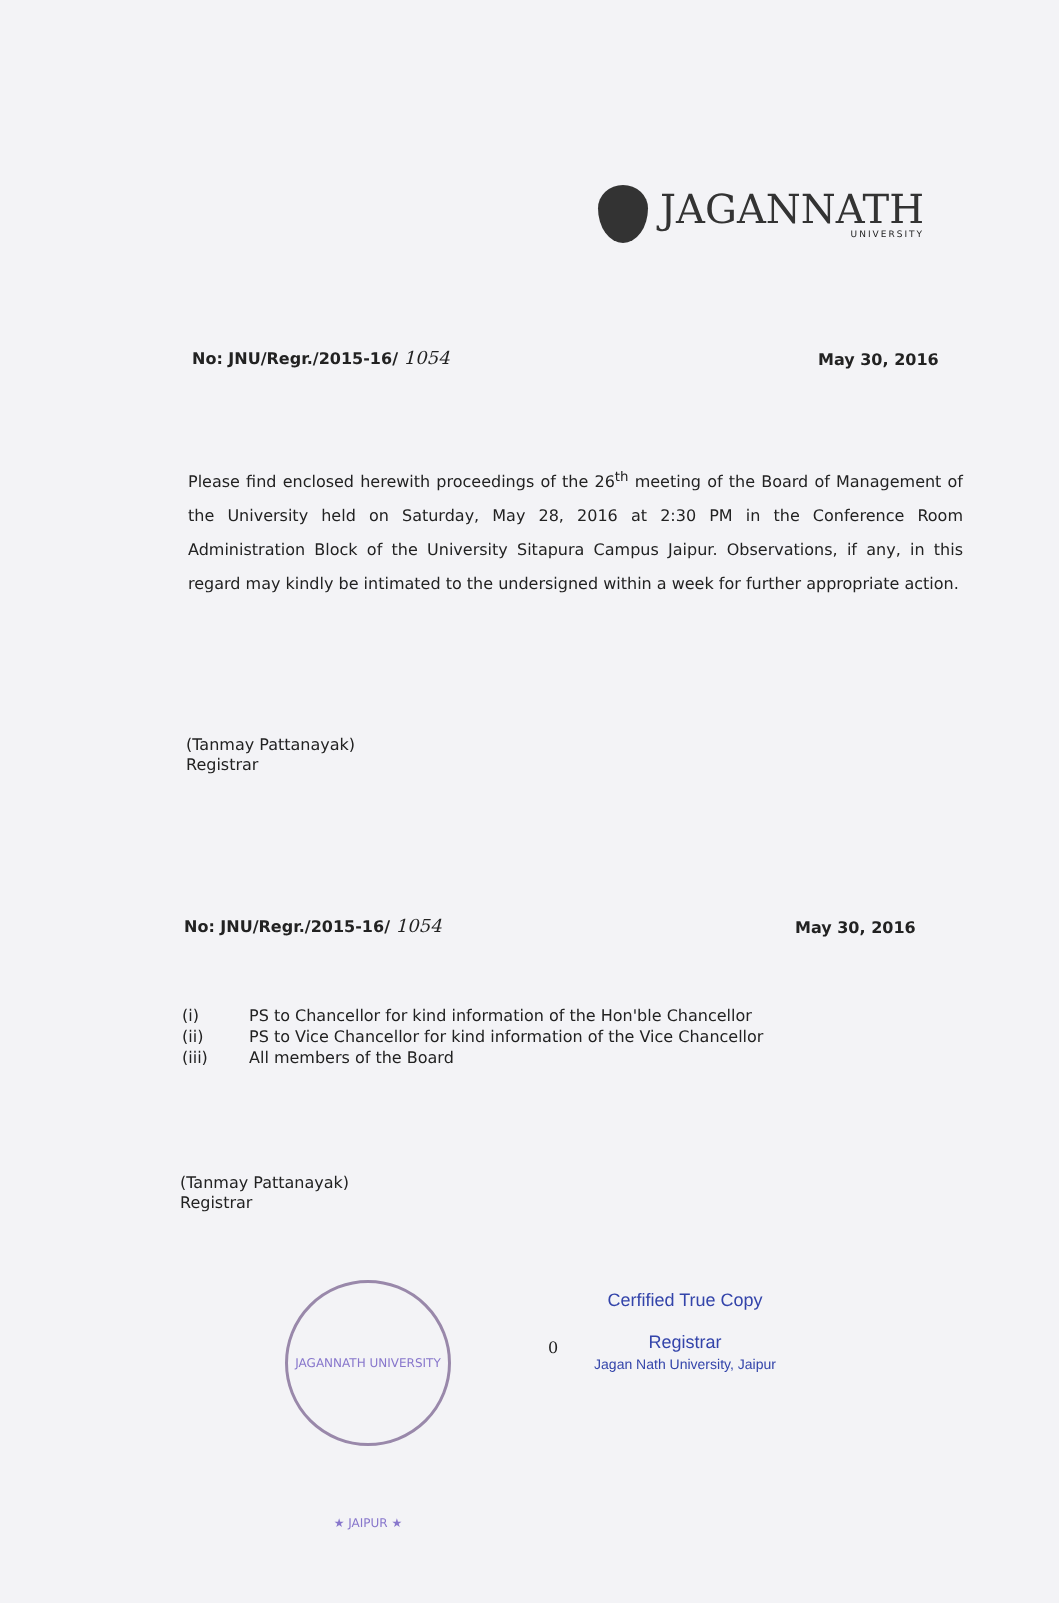JAGANNATH
UNIVERSITY
No: JNU/Regr./2015-16/ 1054 May 30, 2016
Please find enclosed herewith proceedings of the 26<sup>th</sup> meeting of the Board of Management of the University held on Saturday, May 28, 2016 at 2:30 PM in the Conference Room Administration Block of the University Sitapura Campus Jaipur. Observations, if any, in this regard may kindly be intimated to the undersigned within a week for further appropriate action.
(Tanmay Pattanayak)
Registrar
No: JNU/Regr./2015-16/ 1054 May 30, 2016
(i) PS to Chancellor for kind information of the Hon'ble Chancellor
(ii) PS to Vice Chancellor for kind information of the Vice Chancellor
(iii) All members of the Board
(Tanmay Pattanayak)
Registrar
JAGANNATH UNIVERSITY ★ JAIPUR ★
0
Cerfified True Copy
Registrar
Jagan Nath University, Jaipur